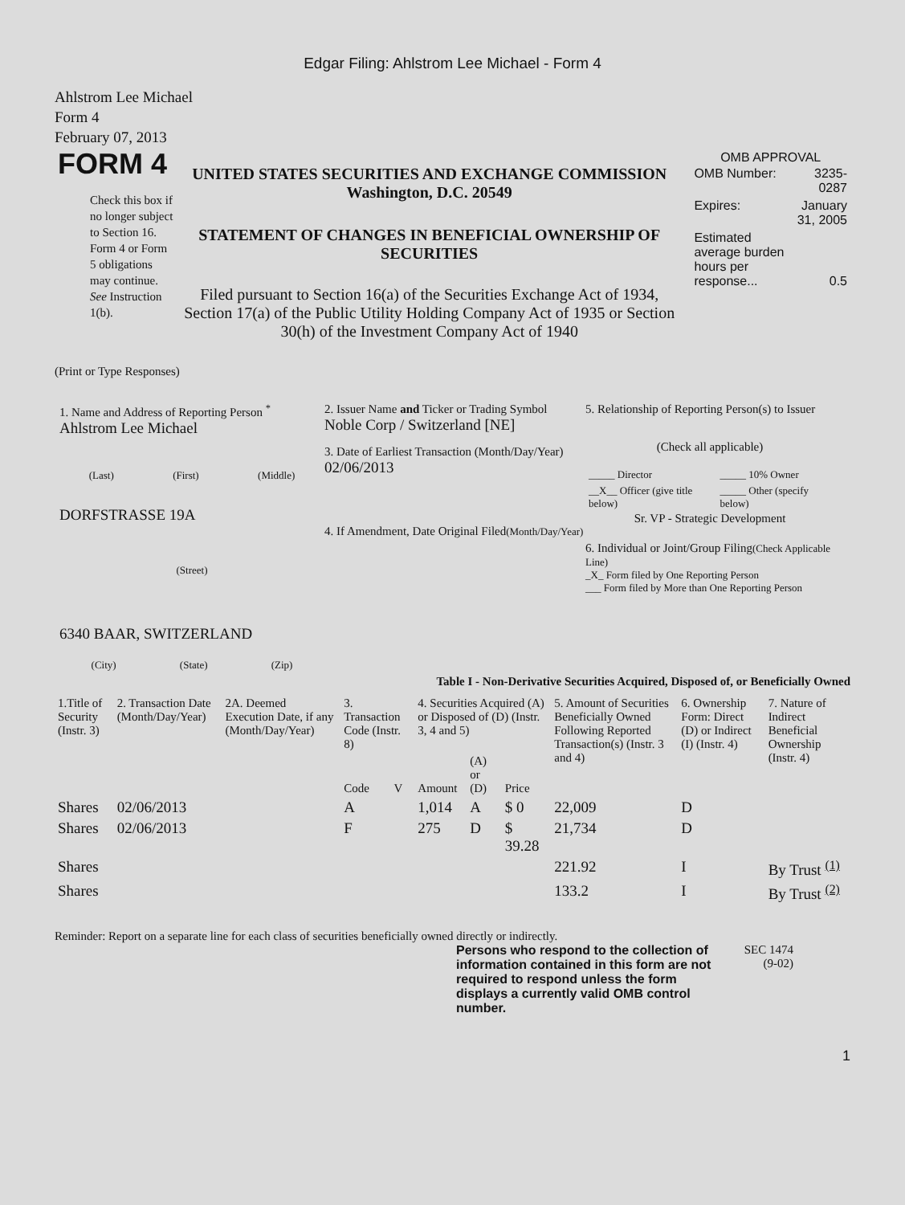Edgar Filing: Ahlstrom Lee Michael - Form 4
Ahlstrom Lee Michael
Form 4
February 07, 2013
FORM 4
Check this box if no longer subject to Section 16. Form 4 or Form 5 obligations may continue. See Instruction 1(b).
UNITED STATES SECURITIES AND EXCHANGE COMMISSION
Washington, D.C. 20549
STATEMENT OF CHANGES IN BENEFICIAL OWNERSHIP OF SECURITIES
Filed pursuant to Section 16(a) of the Securities Exchange Act of 1934, Section 17(a) of the Public Utility Holding Company Act of 1935 or Section 30(h) of the Investment Company Act of 1940
OMB APPROVAL
| OMB Number: | 3235-0287 |
| Expires: | January 31, 2005 |
| Estimated average burden hours per response... | 0.5 |
(Print or Type Responses)
1. Name and Address of Reporting Person <sup>*</sup>
Ahlstrom Lee Michael
(Last) (First) (Middle)
DORFSTRASSE 19A
(Street)
6340 BAAR, SWITZERLAND
(City) (State) (Zip)
2. Issuer Name and Ticker or Trading Symbol
Noble Corp / Switzerland [NE]
3. Date of Earliest Transaction (Month/Day/Year)
02/06/2013
4. If Amendment, Date Original Filed(Month/Day/Year)
5. Relationship of Reporting Person(s) to Issuer
(Check all applicable)
| _____ Director | _____ 10% Owner |
| __X__ Officer (give title below) | _____ Other (specify below) |
Sr. VP - Strategic Development
6. Individual or Joint/Group Filing(Check Applicable Line)
_X_ Form filed by One Reporting Person
___ Form filed by More than One Reporting Person
Table I - Non-Derivative Securities Acquired, Disposed of, or Beneficially Owned
| 1.Title of Security (Instr. 3) | 2. Transaction Date (Month/Day/Year) | 2A. Deemed Execution Date, if any (Month/Day/Year) | 3. Transaction Code (Instr. 8) | | 4. Securities Acquired (A) or Disposed of (D) (Instr. 3, 4 and 5) | | | 5. Amount of Securities Beneficially Owned Following Reported Transaction(s) (Instr. 3 and 4) | 6. Ownership Form: Direct (D) or Indirect (I) (Instr. 4) | 7. Nature of Indirect Beneficial Ownership (Instr. 4) |
| --- | --- | --- | --- | --- | --- | --- | --- | --- | --- | --- |
| | | | Code | V | Amount | (A) or (D) | Price | | | |
| Shares | 02/06/2013 | | A | | 1,014 | A | $ 0 | 22,009 | D | |
| Shares | 02/06/2013 | | F | | 275 | D | $ 39.28 | 21,734 | D | |
| Shares | | | | | | | | 221.92 | I | By Trust <sup>(1)</sup> |
| Shares | | | | | | | | 133.2 | I | By Trust <sup>(2)</sup> |
Reminder: Report on a separate line for each class of securities beneficially owned directly or indirectly.
Persons who respond to the collection of information contained in this form are not required to respond unless the form displays a currently valid OMB control number.
SEC 1474
(9-02)
1